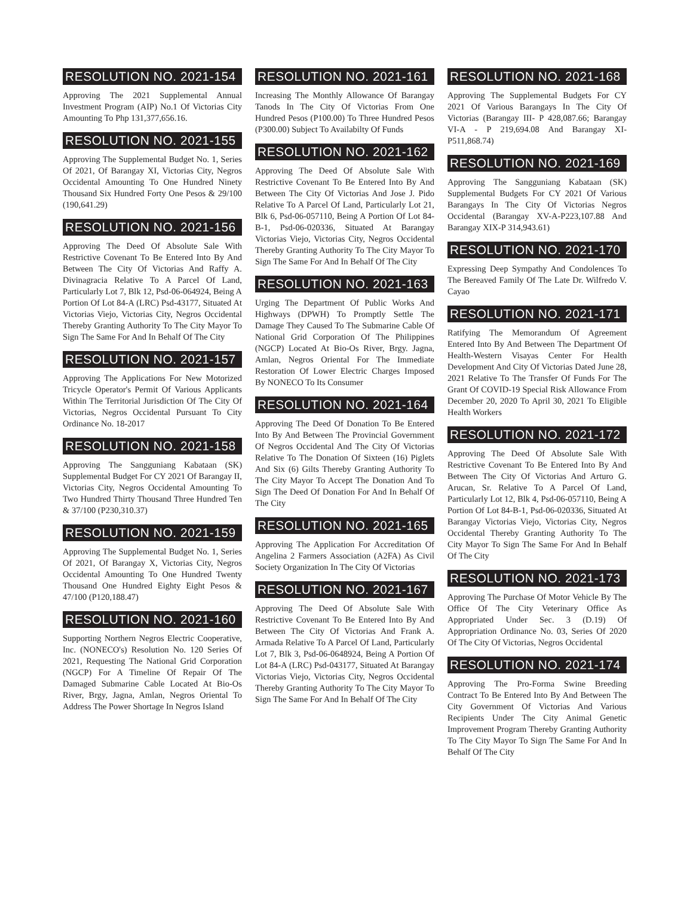RESOLUTION NO. 2021-154
Approving The 2021 Supplemental Annual Investment Program (AIP) No.1 Of Victorias City Amounting To Php 131,377,656.16.
RESOLUTION NO. 2021-155
Approving The Supplemental Budget No. 1, Series Of 2021, Of Barangay XI, Victorias City, Negros Occidental Amounting To One Hundred Ninety Thousand Six Hundred Forty One Pesos & 29/100 (190,641.29)
RESOLUTION NO. 2021-156
Approving The Deed Of Absolute Sale With Restrictive Covenant To Be Entered Into By And Between The City Of Victorias And Raffy A. Divinagracia Relative To A Parcel Of Land, Particularly Lot 7, Blk 12, Psd-06-064924, Being A Portion Of Lot 84-A (LRC) Psd-43177, Situated At Victorias Viejo, Victorias City, Negros Occidental Thereby Granting Authority To The City Mayor To Sign The Same For And In Behalf Of The City
RESOLUTION NO. 2021-157
Approving The Applications For New Motorized Tricycle Operator's Permit Of Various Applicants Within The Territorial Jurisdiction Of The City Of Victorias, Negros Occidental Pursuant To City Ordinance No. 18-2017
RESOLUTION NO. 2021-158
Approving The Sangguniang Kabataan (SK) Supplemental Budget For CY 2021 Of Barangay II, Victorias City, Negros Occidental Amounting To Two Hundred Thirty Thousand Three Hundred Ten & 37/100 (P230,310.37)
RESOLUTION NO. 2021-159
Approving The Supplemental Budget No. 1, Series Of 2021, Of Barangay X, Victorias City, Negros Occidental Amounting To One Hundred Twenty Thousand One Hundred Eighty Eight Pesos & 47/100 (P120,188.47)
RESOLUTION NO. 2021-160
Supporting Northern Negros Electric Cooperative, Inc. (NONECO's) Resolution No. 120 Series Of 2021, Requesting The National Grid Corporation (NGCP) For A Timeline Of Repair Of The Damaged Submarine Cable Located At Bio-Os River, Brgy, Jagna, Amlan, Negros Oriental To Address The Power Shortage In Negros Island
RESOLUTION NO. 2021-161
Increasing The Monthly Allowance Of Barangay Tanods In The City Of Victorias From One Hundred Pesos (P100.00) To Three Hundred Pesos (P300.00) Subject To Availabilty Of Funds
RESOLUTION NO. 2021-162
Approving The Deed Of Absolute Sale With Restrictive Covenant To Be Entered Into By And Between The City Of Victorias And Jose J. Pido Relative To A Parcel Of Land, Particularly Lot 21, Blk 6, Psd-06-057110, Being A Portion Of Lot 84-B-1, Psd-06-020336, Situated At Barangay Victorias Viejo, Victorias City, Negros Occidental Thereby Granting Authority To The City Mayor To Sign The Same For And In Behalf Of The City
RESOLUTION NO. 2021-163
Urging The Department Of Public Works And Highways (DPWH) To Promptly Settle The Damage They Caused To The Submarine Cable Of National Grid Corporation Of The Philippines (NGCP) Located At Bio-Os River, Brgy. Jagna, Amlan, Negros Oriental For The Immediate Restoration Of Lower Electric Charges Imposed By NONECO To Its Consumer
RESOLUTION NO. 2021-164
Approving The Deed Of Donation To Be Entered Into By And Between The Provincial Government Of Negros Occidental And The City Of Victorias Relative To The Donation Of Sixteen (16) Piglets And Six (6) Gilts Thereby Granting Authority To The City Mayor To Accept The Donation And To Sign The Deed Of Donation For And In Behalf Of The City
RESOLUTION NO. 2021-165
Approving The Application For Accreditation Of Angelina 2 Farmers Association (A2FA) As Civil Society Organization In The City Of Victorias
RESOLUTION NO. 2021-167
Approving The Deed Of Absolute Sale With Restrictive Covenant To Be Entered Into By And Between The City Of Victorias And Frank A. Armada Relative To A Parcel Of Land, Particularly Lot 7, Blk 3, Psd-06-0648924, Being A Portion Of Lot 84-A (LRC) Psd-043177, Situated At Barangay Victorias Viejo, Victorias City, Negros Occidental Thereby Granting Authority To The City Mayor To Sign The Same For And In Behalf Of The City
RESOLUTION NO. 2021-168
Approving The Supplemental Budgets For CY 2021 Of Various Barangays In The City Of Victorias (Barangay III- P 428,087.66; Barangay VI-A - P 219,694.08 And Barangay XI- P511,868.74)
RESOLUTION NO. 2021-169
Approving The Sangguniang Kabataan (SK) Supplemental Budgets For CY 2021 Of Various Barangays In The City Of Victorias Negros Occidental (Barangay XV-A-P223,107.88 And Barangay XIX-P 314,943.61)
RESOLUTION NO. 2021-170
Expressing Deep Sympathy And Condolences To The Bereaved Family Of The Late Dr. Wilfredo V. Cayao
RESOLUTION NO. 2021-171
Ratifying The Memorandum Of Agreement Entered Into By And Between The Department Of Health-Western Visayas Center For Health Development And City Of Victorias Dated June 28, 2021 Relative To The Transfer Of Funds For The Grant Of COVID-19 Special Risk Allowance From December 20, 2020 To April 30, 2021 To Eligible Health Workers
RESOLUTION NO. 2021-172
Approving The Deed Of Absolute Sale With Restrictive Covenant To Be Entered Into By And Between The City Of Victorias And Arturo G. Arucan, Sr. Relative To A Parcel Of Land, Particularly Lot 12, Blk 4, Psd-06-057110, Being A Portion Of Lot 84-B-1, Psd-06-020336, Situated At Barangay Victorias Viejo, Victorias City, Negros Occidental Thereby Granting Authority To The City Mayor To Sign The Same For And In Behalf Of The City
RESOLUTION NO. 2021-173
Approving The Purchase Of Motor Vehicle By The Office Of The City Veterinary Office As Appropriated Under Sec. 3 (D.19) Of Appropriation Ordinance No. 03, Series Of 2020 Of The City Of Victorias, Negros Occidental
RESOLUTION NO. 2021-174
Approving The Pro-Forma Swine Breeding Contract To Be Entered Into By And Between The City Government Of Victorias And Various Recipients Under The City Animal Genetic Improvement Program Thereby Granting Authority To The City Mayor To Sign The Same For And In Behalf Of The City